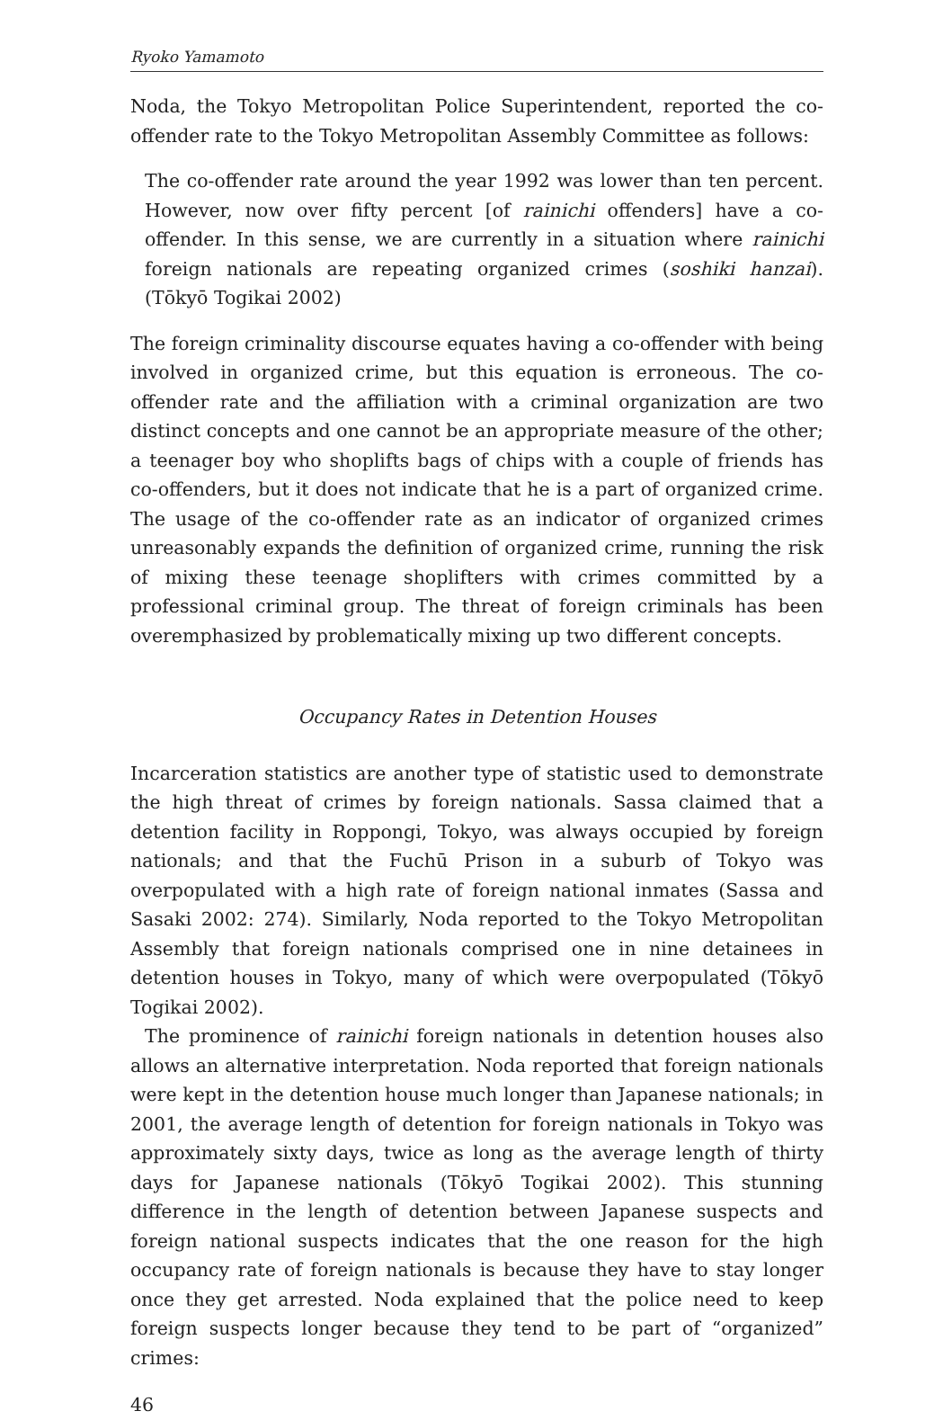Ryoko Yamamoto
Noda, the Tokyo Metropolitan Police Superintendent, reported the co-offender rate to the Tokyo Metropolitan Assembly Committee as follows:
The co-offender rate around the year 1992 was lower than ten percent. However, now over fifty percent [of rainichi offenders] have a co-offender. In this sense, we are currently in a situation where rainichi foreign nationals are repeating organized crimes (soshiki hanzai). (Tōkyō Togikai 2002)
The foreign criminality discourse equates having a co-offender with being involved in organized crime, but this equation is erroneous. The co-offender rate and the affiliation with a criminal organization are two distinct concepts and one cannot be an appropriate measure of the other; a teenager boy who shoplifts bags of chips with a couple of friends has co-offenders, but it does not indicate that he is a part of organized crime. The usage of the co-offender rate as an indicator of organized crimes unreasonably expands the definition of organized crime, running the risk of mixing these teenage shoplifters with crimes committed by a professional criminal group. The threat of foreign criminals has been overemphasized by problematically mixing up two different concepts.
Occupancy Rates in Detention Houses
Incarceration statistics are another type of statistic used to demonstrate the high threat of crimes by foreign nationals. Sassa claimed that a detention facility in Roppongi, Tokyo, was always occupied by foreign nationals; and that the Fuchū Prison in a suburb of Tokyo was overpopulated with a high rate of foreign national inmates (Sassa and Sasaki 2002: 274). Similarly, Noda reported to the Tokyo Metropolitan Assembly that foreign nationals comprised one in nine detainees in detention houses in Tokyo, many of which were overpopulated (Tōkyō Togikai 2002).
The prominence of rainichi foreign nationals in detention houses also allows an alternative interpretation. Noda reported that foreign nationals were kept in the detention house much longer than Japanese nationals; in 2001, the average length of detention for foreign nationals in Tokyo was approximately sixty days, twice as long as the average length of thirty days for Japanese nationals (Tōkyō Togikai 2002). This stunning difference in the length of detention between Japanese suspects and foreign national suspects indicates that the one reason for the high occupancy rate of foreign nationals is because they have to stay longer once they get arrested. Noda explained that the police need to keep foreign suspects longer because they tend to be part of “organized” crimes:
46